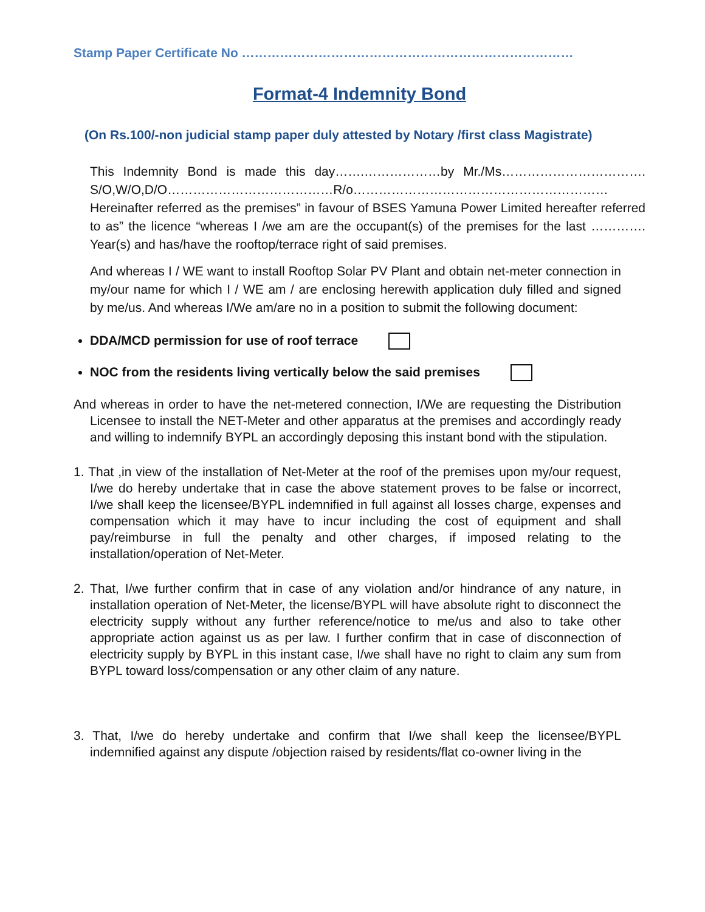Stamp Paper Certificate No ……………………………………………………………………
Format-4 Indemnity Bond
(On Rs.100/-non judicial stamp paper duly attested by Notary /first class Magistrate)
This Indemnity Bond is made this day…….………………by Mr./Ms……………………………. S/O,W/O,D/O…………………………………R/o…………………………………………………… Hereinafter referred as the premises” in favour of BSES Yamuna Power Limited hereafter referred to as” the licence “whereas I /we am are the occupant(s) of the premises for the last …………. Year(s) and has/have the rooftop/terrace right of said premises.
And whereas I / WE want to install Rooftop Solar PV Plant and obtain net-meter connection in my/our name for which I / WE am / are enclosing herewith application duly filled and signed by me/us. And whereas I/We am/are no in a position to submit the following document:
DDA/MCD permission for use of roof terrace
NOC from the residents living vertically below the said premises
And whereas in order to have the net-metered connection, I/We are requesting the Distribution Licensee to install the NET-Meter and other apparatus at the premises and accordingly ready and willing to indemnify BYPL an accordingly deposing this instant bond with the stipulation.
1. That ,in view of the installation of Net-Meter at the roof of the premises upon my/our request, I/we do hereby undertake that in case the above statement proves to be false or incorrect, I/we shall keep the licensee/BYPL indemnified in full against all losses charge, expenses and compensation which it may have to incur including the cost of equipment and shall pay/reimburse in full the penalty and other charges, if imposed relating to the installation/operation of Net-Meter.
2. That, I/we further confirm that in case of any violation and/or hindrance of any nature, in installation operation of Net-Meter, the license/BYPL will have absolute right to disconnect the electricity supply without any further reference/notice to me/us and also to take other appropriate action against us as per law. I further confirm that in case of disconnection of electricity supply by BYPL in this instant case, I/we shall have no right to claim any sum from BYPL toward loss/compensation or any other claim of any nature.
3. That, I/we do hereby undertake and confirm that I/we shall keep the licensee/BYPL indemnified against any dispute /objection raised by residents/flat co-owner living in the